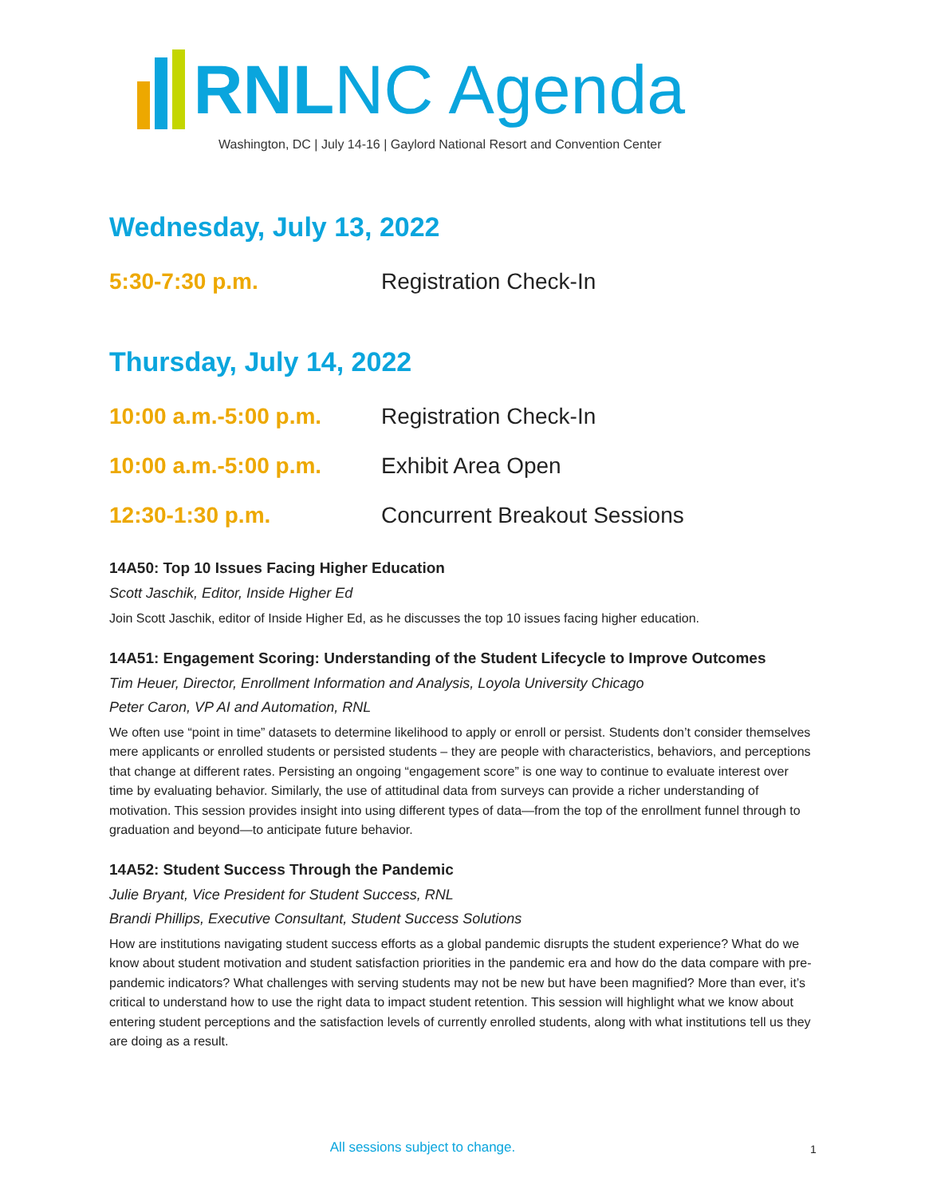RNLNC Agenda
Washington, DC | July 14-16 | Gaylord National Resort and Convention Center
Wednesday, July 13, 2022
5:30-7:30 p.m. Registration Check-In
Thursday, July 14, 2022
10:00 a.m.-5:00 p.m. Registration Check-In
10:00 a.m.-5:00 p.m. Exhibit Area Open
12:30-1:30 p.m. Concurrent Breakout Sessions
14A50: Top 10 Issues Facing Higher Education
Scott Jaschik, Editor, Inside Higher Ed
Join Scott Jaschik, editor of Inside Higher Ed, as he discusses the top 10 issues facing higher education.
14A51: Engagement Scoring: Understanding of the Student Lifecycle to Improve Outcomes
Tim Heuer, Director, Enrollment Information and Analysis, Loyola University Chicago
Peter Caron, VP AI and Automation, RNL
We often use “point in time” datasets to determine likelihood to apply or enroll or persist. Students don’t consider themselves mere applicants or enrolled students or persisted students – they are people with characteristics, behaviors, and perceptions that change at different rates. Persisting an ongoing “engagement score” is one way to continue to evaluate interest over time by evaluating behavior. Similarly, the use of attitudinal data from surveys can provide a richer understanding of motivation. This session provides insight into using different types of data—from the top of the enrollment funnel through to graduation and beyond—to anticipate future behavior.
14A52: Student Success Through the Pandemic
Julie Bryant, Vice President for Student Success, RNL
Brandi Phillips, Executive Consultant, Student Success Solutions
How are institutions navigating student success efforts as a global pandemic disrupts the student experience? What do we know about student motivation and student satisfaction priorities in the pandemic era and how do the data compare with pre-pandemic indicators? What challenges with serving students may not be new but have been magnified? More than ever, it’s critical to understand how to use the right data to impact student retention. This session will highlight what we know about entering student perceptions and the satisfaction levels of currently enrolled students, along with what institutions tell us they are doing as a result.
All sessions subject to change. 1